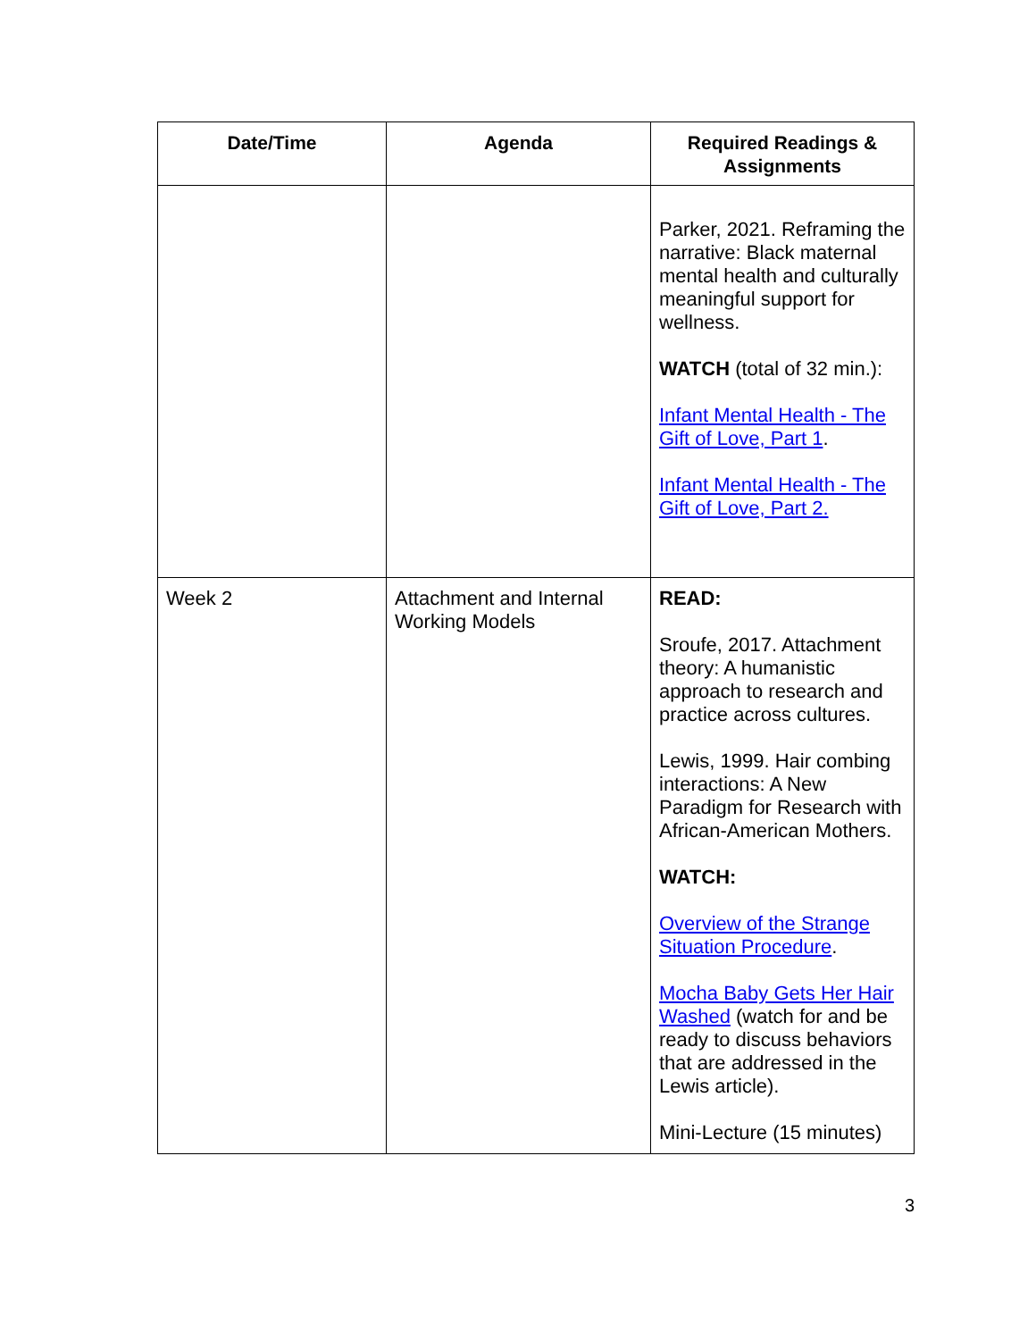| Date/Time | Agenda | Required Readings & Assignments |
| --- | --- | --- |
| | | Parker, 2021. Reframing the narrative: Black maternal mental health and culturally meaningful support for wellness. WATCH (total of 32 min.): Infant Mental Health - The Gift of Love, Part 1 . Infant Mental Health - The Gift of Love, Part 2. |
| Week 2 | Attachment and Internal Working Models | READ: Sroufe, 2017. Attachment theory: A humanistic approach to research and practice across cultures. Lewis, 1999. Hair combing interactions: A New Paradigm for Research with African-American Mothers. WATCH: Overview of the Strange Situation Procedure . Mocha Baby Gets Her Hair Washed (watch for and be ready to discuss behaviors that are addressed in the Lewis article). Mini-Lecture (15 minutes) |
3